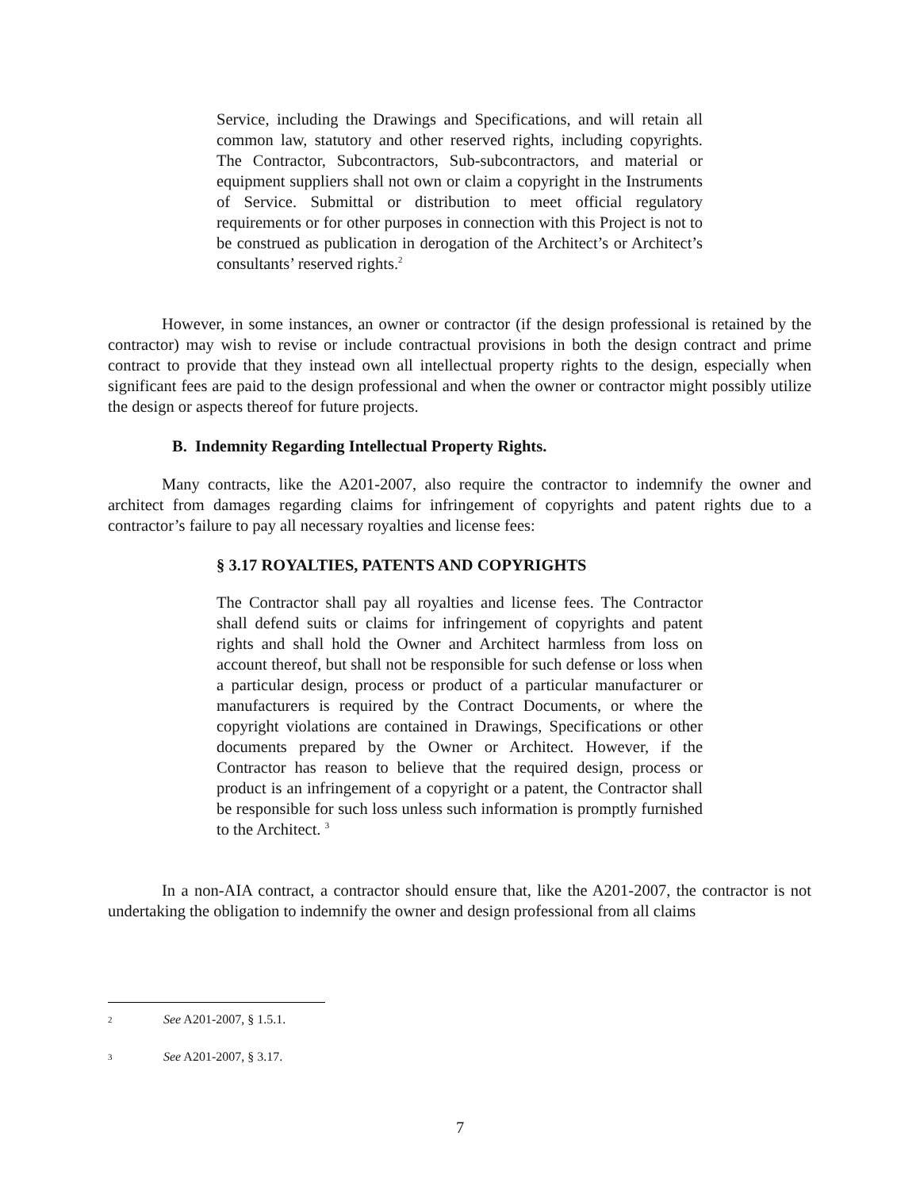Service, including the Drawings and Specifications, and will retain all common law, statutory and other reserved rights, including copyrights. The Contractor, Subcontractors, Sub-subcontractors, and material or equipment suppliers shall not own or claim a copyright in the Instruments of Service. Submittal or distribution to meet official regulatory requirements or for other purposes in connection with this Project is not to be construed as publication in derogation of the Architect’s or Architect’s consultants’ reserved rights.<sup>2</sup>
However, in some instances, an owner or contractor (if the design professional is retained by the contractor) may wish to revise or include contractual provisions in both the design contract and prime contract to provide that they instead own all intellectual property rights to the design, especially when significant fees are paid to the design professional and when the owner or contractor might possibly utilize the design or aspects thereof for future projects.
B. Indemnity Regarding Intellectual Property Rights.
Many contracts, like the A201-2007, also require the contractor to indemnify the owner and architect from damages regarding claims for infringement of copyrights and patent rights due to a contractor’s failure to pay all necessary royalties and license fees:
§ 3.17 ROYALTIES, PATENTS AND COPYRIGHTS
The Contractor shall pay all royalties and license fees. The Contractor shall defend suits or claims for infringement of copyrights and patent rights and shall hold the Owner and Architect harmless from loss on account thereof, but shall not be responsible for such defense or loss when a particular design, process or product of a particular manufacturer or manufacturers is required by the Contract Documents, or where the copyright violations are contained in Drawings, Specifications or other documents prepared by the Owner or Architect. However, if the Contractor has reason to believe that the required design, process or product is an infringement of a copyright or a patent, the Contractor shall be responsible for such loss unless such information is promptly furnished to the Architect. <sup>3</sup>
In a non-AIA contract, a contractor should ensure that, like the A201-2007, the contractor is not undertaking the obligation to indemnify the owner and design professional from all claims
2 See A201-2007, § 1.5.1.
3 See A201-2007, § 3.17.
7